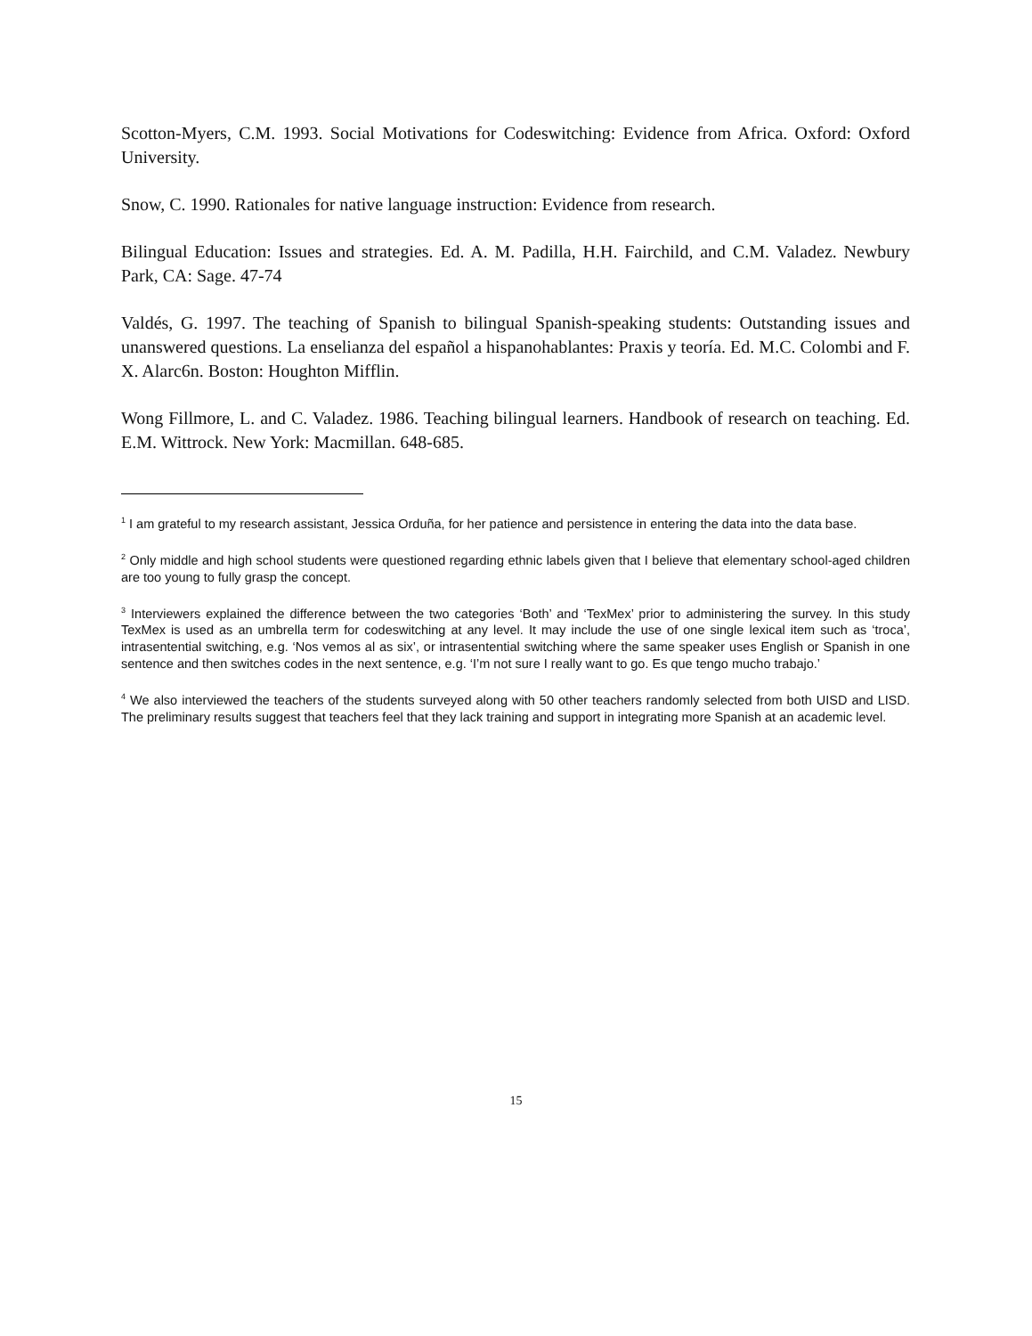Scotton-Myers, C.M. 1993. Social Motivations for Codeswitching: Evidence from Africa. Oxford: Oxford University.
Snow, C. 1990. Rationales for native language instruction: Evidence from research.
Bilingual Education: Issues and strategies. Ed. A. M. Padilla, H.H. Fairchild, and C.M. Valadez. Newbury Park, CA: Sage. 47-74
Valdés, G. 1997. The teaching of Spanish to bilingual Spanish-speaking students: Outstanding issues and unanswered questions. La enselianza del español a hispanohablantes: Praxis y teoría. Ed. M.C. Colombi and F. X. Alarc6n. Boston: Houghton Mifflin.
Wong Fillmore, L. and C. Valadez. 1986. Teaching bilingual learners. Handbook of research on teaching. Ed. E.M. Wittrock. New York: Macmillan. 648-685.
<sup>1</sup> I am grateful to my research assistant, Jessica Orduña, for her patience and persistence in entering the data into the data base.
<sup>2</sup> Only middle and high school students were questioned regarding ethnic labels given that I believe that elementary school-aged children are too young to fully grasp the concept.
<sup>3</sup> Interviewers explained the difference between the two categories ‘Both’ and ‘TexMex’ prior to administering the survey. In this study TexMex is used as an umbrella term for codeswitching at any level. It may include the use of one single lexical item such as ‘troca’, intrasentential switching, e.g. ‘Nos vemos al as six’, or intrasentential switching where the same speaker uses English or Spanish in one sentence and then switches codes in the next sentence, e.g. ‘I’m not sure I really want to go. Es que tengo mucho trabajo.’
<sup>4</sup> We also interviewed the teachers of the students surveyed along with 50 other teachers randomly selected from both UISD and LISD. The preliminary results suggest that teachers feel that they lack training and support in integrating more Spanish at an academic level.
15